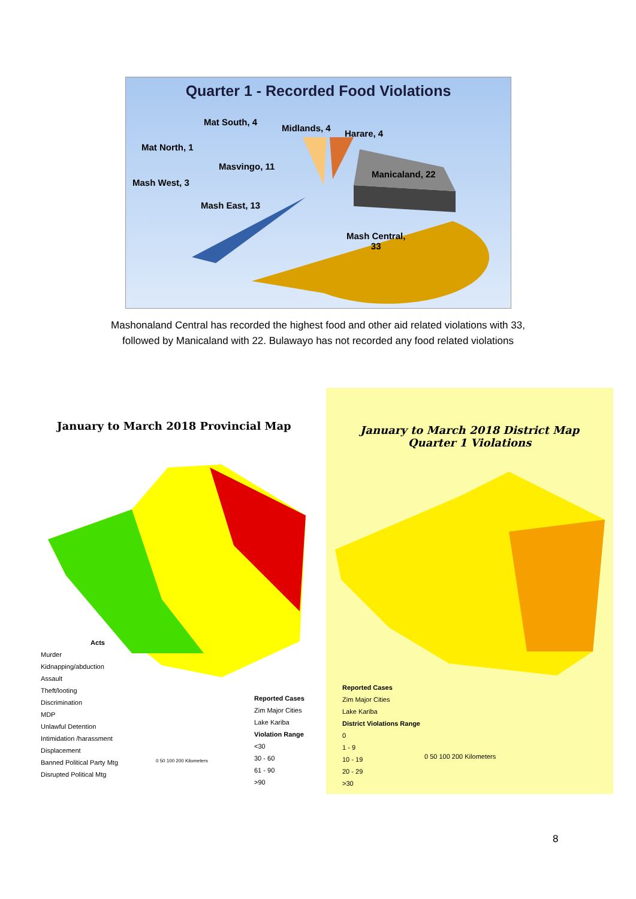Quarter 1 - Recorded Food Violations
Mat South, 4
Midlands, 4
Harare, 4
Mat North, 1
Masvingo, 11
Manicaland, 22
Mash West, 3
Mash East, 13
Mash Central,
33
Mashonaland Central has recorded the highest food and other aid related violations with 33,
followed by Manicaland with 22. Bulawayo has not recorded any food related violations
January to March 2018 Provincial Map
Acts
Murder
Kidnapping/abduction
Assault
Theft/looting
Discrimination
MDP
Unlawful Detention
Intimidation /harassment
Displacement
Banned Political Party Mtg
Disrupted Political Mtg
Reported Cases
Zim Major Cities
Lake Kariba
Violation Range
<30
30 - 60
61 - 90
>90
0 50 100 200 Kilometers
January to March 2018 District Map
Quarter 1 Violations
Reported Cases
Zim Major Cities
Lake Kariba
District Violations Range
0
1 - 9
10 - 19
20 - 29
>30
0 50 100 200 Kilometers
8